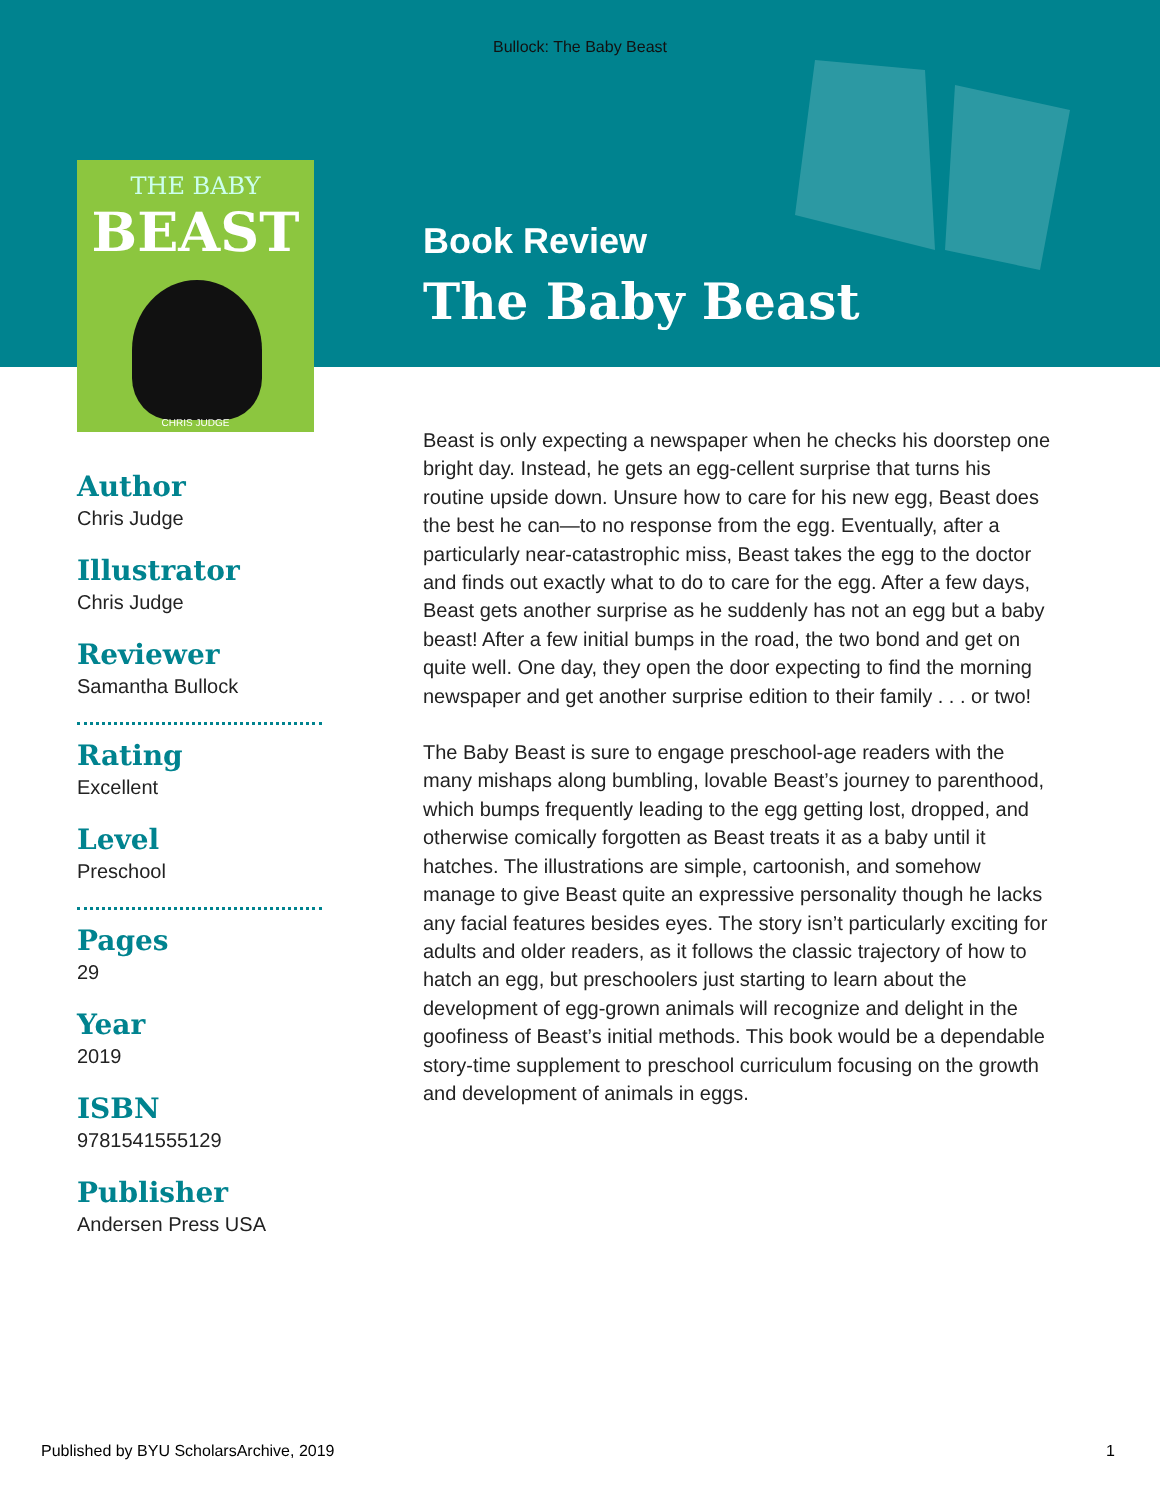Bullock: The Baby Beast
THE BABY
BEAST
CHRIS JUDGE
Book Review
The Baby Beast
Author
Chris Judge
Illustrator
Chris Judge
Reviewer
Samantha Bullock
Rating
Excellent
Level
Preschool
Pages
29
Year
2019
ISBN
9781541555129
Publisher
Andersen Press USA
Beast is only expecting a newspaper when he checks his doorstep one bright day. Instead, he gets an egg-cellent surprise that turns his routine upside down. Unsure how to care for his new egg, Beast does the best he can—to no response from the egg. Eventually, after a particularly near-catastrophic miss, Beast takes the egg to the doctor and finds out exactly what to do to care for the egg. After a few days, Beast gets another surprise as he suddenly has not an egg but a baby beast! After a few initial bumps in the road, the two bond and get on quite well. One day, they open the door expecting to find the morning newspaper and get another surprise edition to their family . . . or two!
The Baby Beast is sure to engage preschool-age readers with the many mishaps along bumbling, lovable Beast’s journey to parenthood, which bumps frequently leading to the egg getting lost, dropped, and otherwise comically forgotten as Beast treats it as a baby until it hatches. The illustrations are simple, cartoonish, and somehow manage to give Beast quite an expressive personality though he lacks any facial features besides eyes. The story isn’t particularly exciting for adults and older readers, as it follows the classic trajectory of how to hatch an egg, but preschoolers just starting to learn about the development of egg-grown animals will recognize and delight in the goofiness of Beast’s initial methods. This book would be a dependable story-time supplement to preschool curriculum focusing on the growth and development of animals in eggs.
Published by BYU ScholarsArchive, 2019 1